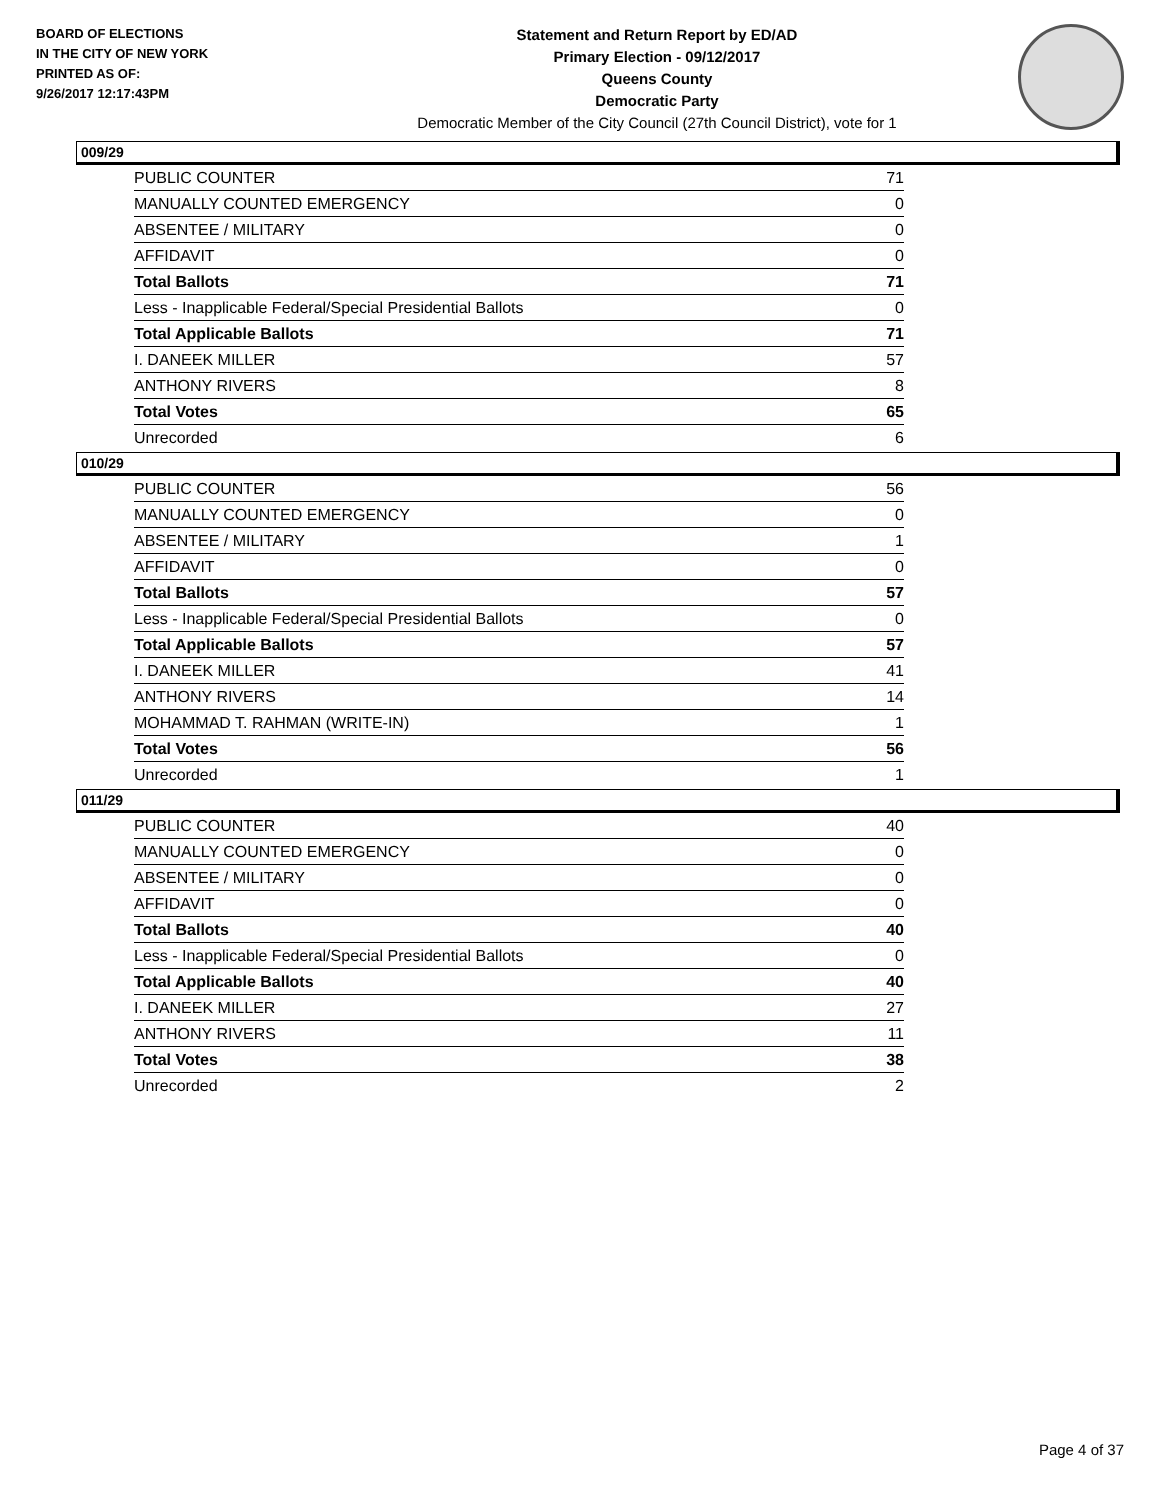BOARD OF ELECTIONS
IN THE CITY OF NEW YORK
PRINTED AS OF:
9/26/2017 12:17:43PM
Statement and Return Report by ED/AD
Primary Election - 09/12/2017
Queens County
Democratic Party
Democratic Member of the City Council (27th Council District), vote for 1
009/29
| PUBLIC COUNTER | 71 |
| MANUALLY COUNTED EMERGENCY | 0 |
| ABSENTEE / MILITARY | 0 |
| AFFIDAVIT | 0 |
| Total Ballots | 71 |
| Less - Inapplicable Federal/Special Presidential Ballots | 0 |
| Total Applicable Ballots | 71 |
| I. DANEEK MILLER | 57 |
| ANTHONY RIVERS | 8 |
| Total Votes | 65 |
| Unrecorded | 6 |
010/29
| PUBLIC COUNTER | 56 |
| MANUALLY COUNTED EMERGENCY | 0 |
| ABSENTEE / MILITARY | 1 |
| AFFIDAVIT | 0 |
| Total Ballots | 57 |
| Less - Inapplicable Federal/Special Presidential Ballots | 0 |
| Total Applicable Ballots | 57 |
| I. DANEEK MILLER | 41 |
| ANTHONY RIVERS | 14 |
| MOHAMMAD T. RAHMAN (WRITE-IN) | 1 |
| Total Votes | 56 |
| Unrecorded | 1 |
011/29
| PUBLIC COUNTER | 40 |
| MANUALLY COUNTED EMERGENCY | 0 |
| ABSENTEE / MILITARY | 0 |
| AFFIDAVIT | 0 |
| Total Ballots | 40 |
| Less - Inapplicable Federal/Special Presidential Ballots | 0 |
| Total Applicable Ballots | 40 |
| I. DANEEK MILLER | 27 |
| ANTHONY RIVERS | 11 |
| Total Votes | 38 |
| Unrecorded | 2 |
Page 4 of 37